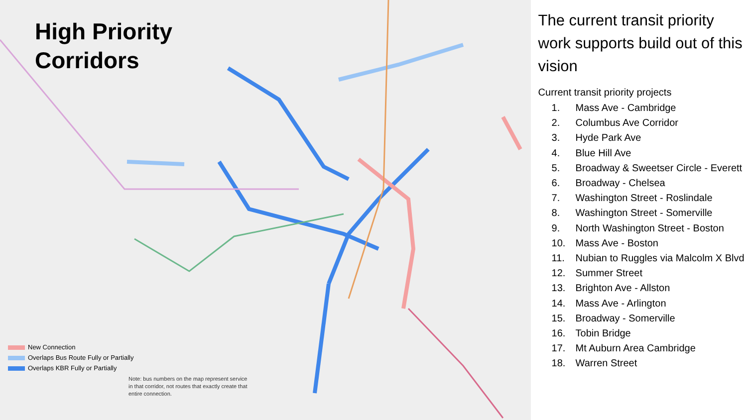High Priority
Corridors
New Connection
Overlaps Bus Route Fully or Partially
Overlaps KBR Fully or Partially
Note: bus numbers on the map represent service in that corridor, not routes that exactly create that entire connection.
The current transit priority work supports build out of this vision
Current transit priority projects
1. Mass Ave - Cambridge
2. Columbus Ave Corridor
3. Hyde Park Ave
4. Blue Hill Ave
5. Broadway & Sweetser Circle - Everett
6. Broadway - Chelsea
7. Washington Street - Roslindale
8. Washington Street - Somerville
9. North Washington Street - Boston
10. Mass Ave - Boston
11. Nubian to Ruggles via Malcolm X Blvd
12. Summer Street
13. Brighton Ave - Allston
14. Mass Ave - Arlington
15. Broadway - Somerville
16. Tobin Bridge
17. Mt Auburn Area Cambridge
18. Warren Street